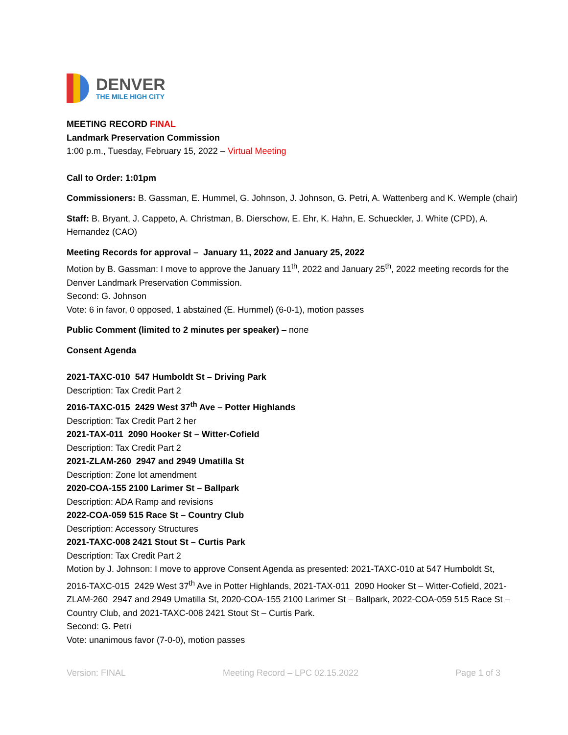DENVER
THE MILE HIGH CITY
MEETING RECORD FINAL
Landmark Preservation Commission
1:00 p.m., Tuesday, February 15, 2022 – Virtual Meeting
Call to Order: 1:01pm
Commissioners: B. Gassman, E. Hummel, G. Johnson, J. Johnson, G. Petri, A. Wattenberg and K. Wemple (chair)
Staff: B. Bryant, J. Cappeto, A. Christman, B. Dierschow, E. Ehr, K. Hahn, E. Schueckler, J. White (CPD), A. Hernandez (CAO)
Meeting Records for approval – January 11, 2022 and January 25, 2022
Motion by B. Gassman: I move to approve the January 11<sup>th</sup>, 2022 and January 25<sup>th</sup>, 2022 meeting records for the Denver Landmark Preservation Commission.
Second: G. Johnson
Vote: 6 in favor, 0 opposed, 1 abstained (E. Hummel) (6-0-1), motion passes
Public Comment (limited to 2 minutes per speaker) – none
Consent Agenda
2021-TAXC-010 547 Humboldt St – Driving Park
Description: Tax Credit Part 2
2016-TAXC-015 2429 West 37<sup>th</sup> Ave – Potter Highlands
Description: Tax Credit Part 2 her
2021-TAX-011 2090 Hooker St – Witter-Cofield
Description: Tax Credit Part 2
2021-ZLAM-260 2947 and 2949 Umatilla St
Description: Zone lot amendment
2020-COA-155 2100 Larimer St – Ballpark
Description: ADA Ramp and revisions
2022-COA-059 515 Race St – Country Club
Description: Accessory Structures
2021-TAXC-008 2421 Stout St – Curtis Park
Description: Tax Credit Part 2
Motion by J. Johnson: I move to approve Consent Agenda as presented: 2021-TAXC-010 at 547 Humboldt St, 2016-TAXC-015 2429 West 37<sup>th</sup> Ave in Potter Highlands, 2021-TAX-011 2090 Hooker St – Witter-Cofield, 2021-ZLAM-260 2947 and 2949 Umatilla St, 2020-COA-155 2100 Larimer St – Ballpark, 2022-COA-059 515 Race St – Country Club, and 2021-TAXC-008 2421 Stout St – Curtis Park.
Second: G. Petri
Vote: unanimous favor (7-0-0), motion passes
Version: FINAL Meeting Record – LPC 02.15.2022 Page 1 of 3